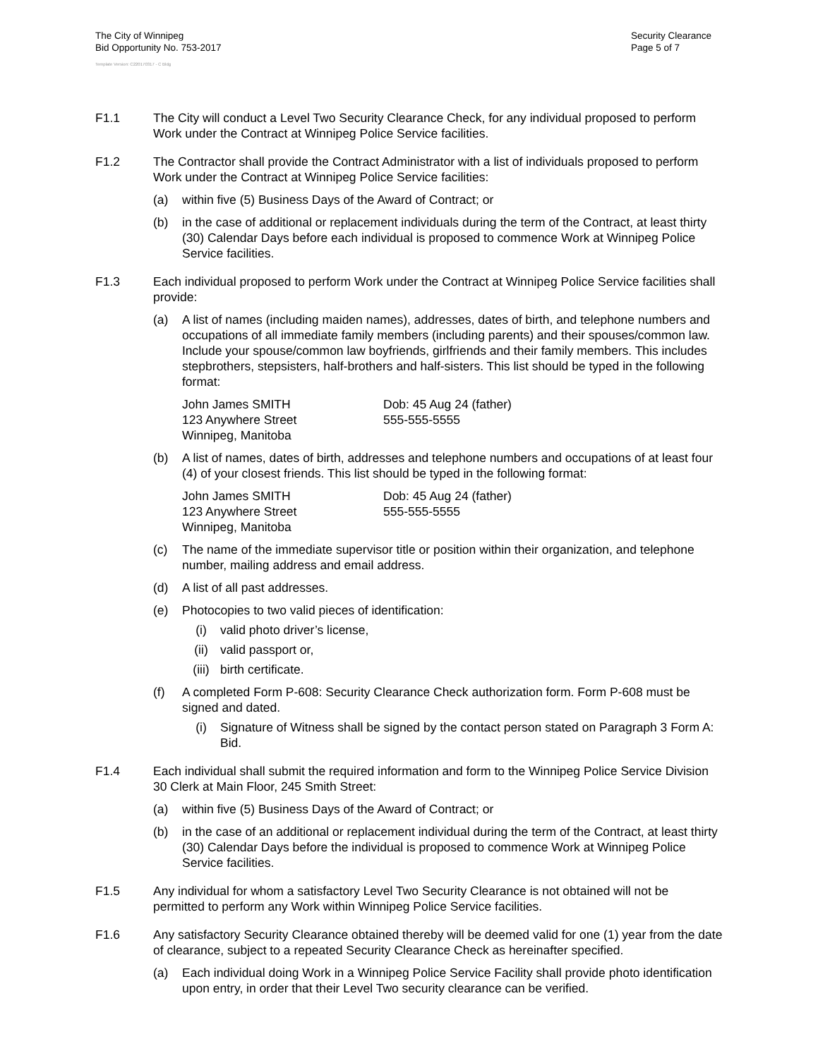The City of Winnipeg
Bid Opportunity No. 753-2017
Security Clearance
Page 5 of 7
Template Version: C220170317 - C Bldg
F1.1 The City will conduct a Level Two Security Clearance Check, for any individual proposed to perform Work under the Contract at Winnipeg Police Service facilities.
F1.2 The Contractor shall provide the Contract Administrator with a list of individuals proposed to perform Work under the Contract at Winnipeg Police Service facilities:
(a) within five (5) Business Days of the Award of Contract; or
(b) in the case of additional or replacement individuals during the term of the Contract, at least thirty (30) Calendar Days before each individual is proposed to commence Work at Winnipeg Police Service facilities.
F1.3 Each individual proposed to perform Work under the Contract at Winnipeg Police Service facilities shall provide:
(a) A list of names (including maiden names), addresses, dates of birth, and telephone numbers and occupations of all immediate family members (including parents) and their spouses/common law. Include your spouse/common law boyfriends, girlfriends and their family members. This includes stepbrothers, stepsisters, half-brothers and half-sisters. This list should be typed in the following format:
John James SMITH
123 Anywhere Street
Winnipeg, Manitoba
Dob: 45 Aug 24 (father)
555-555-5555
(b) A list of names, dates of birth, addresses and telephone numbers and occupations of at least four (4) of your closest friends. This list should be typed in the following format:
John James SMITH
123 Anywhere Street
Winnipeg, Manitoba
Dob: 45 Aug 24 (father)
555-555-5555
(c) The name of the immediate supervisor title or position within their organization, and telephone number, mailing address and email address.
(d) A list of all past addresses.
(e) Photocopies to two valid pieces of identification:
(i) valid photo driver’s license,
(ii) valid passport or,
(iii) birth certificate.
(f) A completed Form P-608: Security Clearance Check authorization form. Form P-608 must be signed and dated.
(i) Signature of Witness shall be signed by the contact person stated on Paragraph 3 Form A: Bid.
F1.4 Each individual shall submit the required information and form to the Winnipeg Police Service Division 30 Clerk at Main Floor, 245 Smith Street:
(a) within five (5) Business Days of the Award of Contract; or
(b) in the case of an additional or replacement individual during the term of the Contract, at least thirty (30) Calendar Days before the individual is proposed to commence Work at Winnipeg Police Service facilities.
F1.5 Any individual for whom a satisfactory Level Two Security Clearance is not obtained will not be permitted to perform any Work within Winnipeg Police Service facilities.
F1.6 Any satisfactory Security Clearance obtained thereby will be deemed valid for one (1) year from the date of clearance, subject to a repeated Security Clearance Check as hereinafter specified.
(a) Each individual doing Work in a Winnipeg Police Service Facility shall provide photo identification upon entry, in order that their Level Two security clearance can be verified.